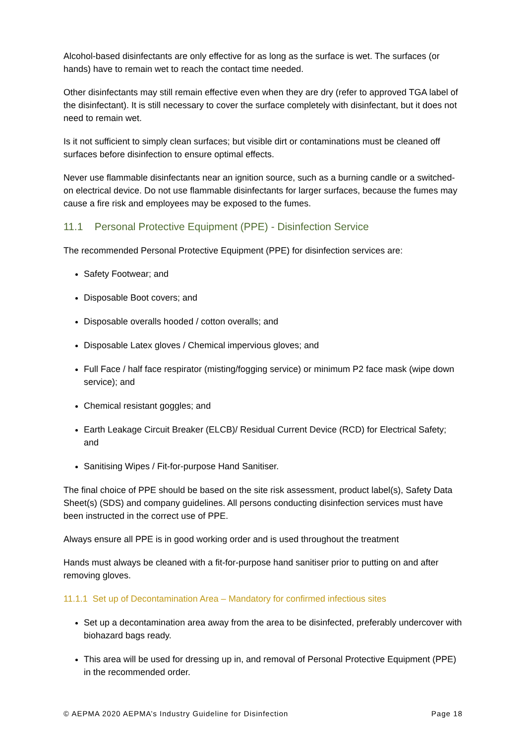Alcohol-based disinfectants are only effective for as long as the surface is wet. The surfaces (or hands) have to remain wet to reach the contact time needed.
Other disinfectants may still remain effective even when they are dry (refer to approved TGA label of the disinfectant). It is still necessary to cover the surface completely with disinfectant, but it does not need to remain wet.
Is it not sufficient to simply clean surfaces; but visible dirt or contaminations must be cleaned off surfaces before disinfection to ensure optimal effects.
Never use flammable disinfectants near an ignition source, such as a burning candle or a switched-on electrical device. Do not use flammable disinfectants for larger surfaces, because the fumes may cause a fire risk and employees may be exposed to the fumes.
11.1 Personal Protective Equipment (PPE) - Disinfection Service
The recommended Personal Protective Equipment (PPE) for disinfection services are:
Safety Footwear; and
Disposable Boot covers; and
Disposable overalls hooded / cotton overalls; and
Disposable Latex gloves / Chemical impervious gloves; and
Full Face / half face respirator (misting/fogging service) or minimum P2 face mask (wipe down service); and
Chemical resistant goggles; and
Earth Leakage Circuit Breaker (ELCB)/ Residual Current Device (RCD) for Electrical Safety; and
Sanitising Wipes / Fit-for-purpose Hand Sanitiser.
The final choice of PPE should be based on the site risk assessment, product label(s), Safety Data Sheet(s) (SDS) and company guidelines. All persons conducting disinfection services must have been instructed in the correct use of PPE.
Always ensure all PPE is in good working order and is used throughout the treatment
Hands must always be cleaned with a fit-for-purpose hand sanitiser prior to putting on and after removing gloves.
11.1.1 Set up of Decontamination Area – Mandatory for confirmed infectious sites
Set up a decontamination area away from the area to be disinfected, preferably undercover with biohazard bags ready.
This area will be used for dressing up in, and removal of Personal Protective Equipment (PPE) in the recommended order.
© AEPMA 2020 AEPMA’s Industry Guideline for Disinfection Page 18